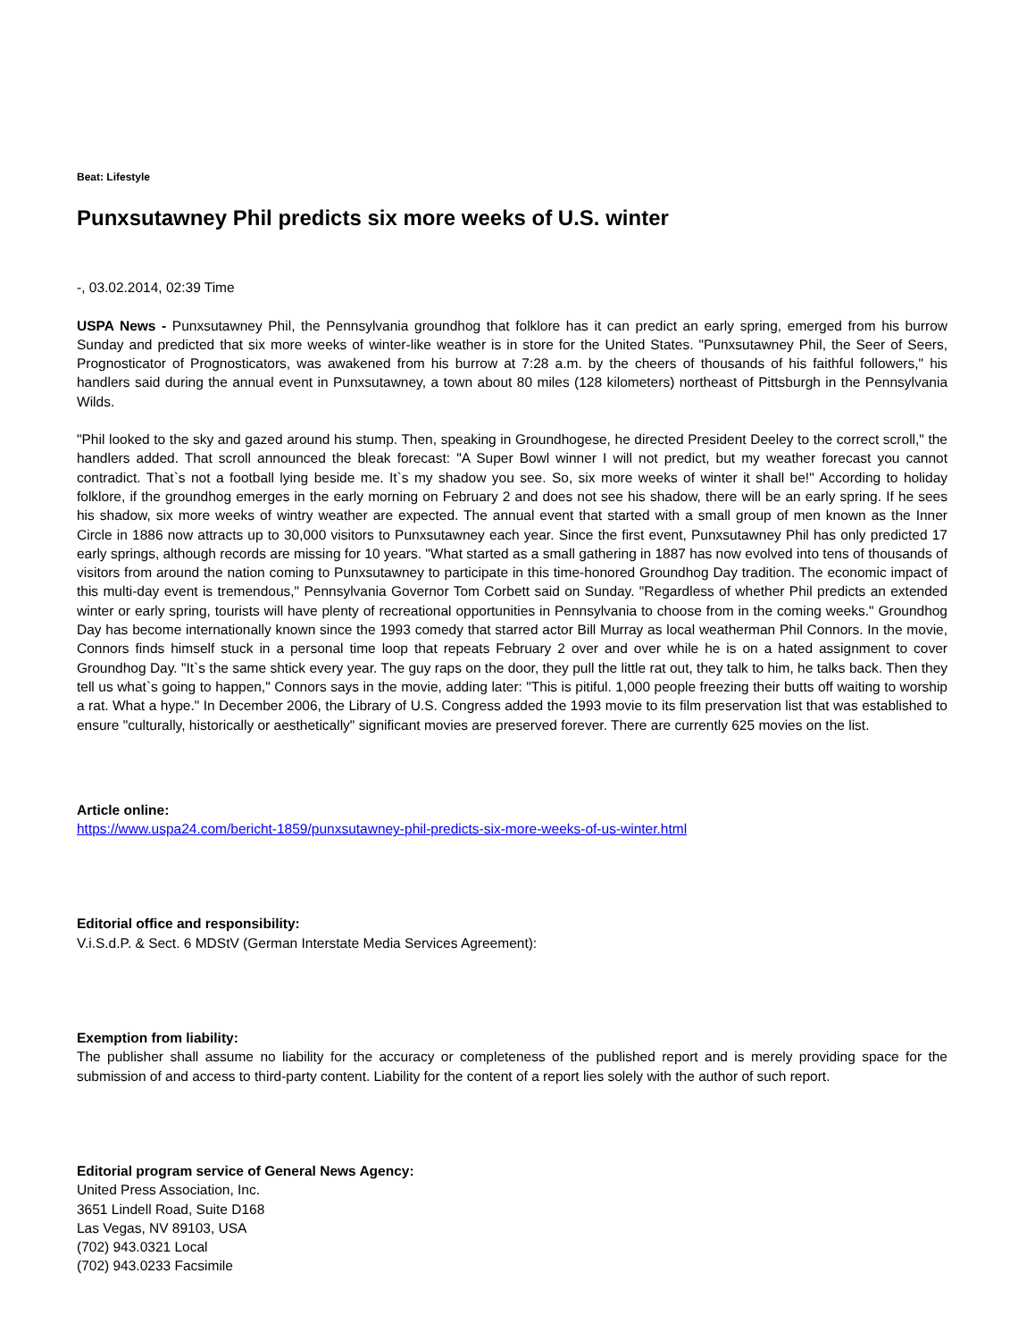Beat: Lifestyle
Punxsutawney Phil predicts six more weeks of U.S. winter
-, 03.02.2014, 02:39 Time
USPA News - Punxsutawney Phil, the Pennsylvania groundhog that folklore has it can predict an early spring, emerged from his burrow Sunday and predicted that six more weeks of winter-like weather is in store for the United States. "Punxsutawney Phil, the Seer of Seers, Prognosticator of Prognosticators, was awakened from his burrow at 7:28 a.m. by the cheers of thousands of his faithful followers," his handlers said during the annual event in Punxsutawney, a town about 80 miles (128 kilometers) northeast of Pittsburgh in the Pennsylvania Wilds.
"Phil looked to the sky and gazed around his stump. Then, speaking in Groundhogese, he directed President Deeley to the correct scroll," the handlers added. That scroll announced the bleak forecast: "A Super Bowl winner I will not predict, but my weather forecast you cannot contradict. That`s not a football lying beside me. It`s my shadow you see. So, six more weeks of winter it shall be!" According to holiday folklore, if the groundhog emerges in the early morning on February 2 and does not see his shadow, there will be an early spring. If he sees his shadow, six more weeks of wintry weather are expected. The annual event that started with a small group of men known as the Inner Circle in 1886 now attracts up to 30,000 visitors to Punxsutawney each year. Since the first event, Punxsutawney Phil has only predicted 17 early springs, although records are missing for 10 years. "What started as a small gathering in 1887 has now evolved into tens of thousands of visitors from around the nation coming to Punxsutawney to participate in this time-honored Groundhog Day tradition. The economic impact of this multi-day event is tremendous," Pennsylvania Governor Tom Corbett said on Sunday. "Regardless of whether Phil predicts an extended winter or early spring, tourists will have plenty of recreational opportunities in Pennsylvania to choose from in the coming weeks." Groundhog Day has become internationally known since the 1993 comedy that starred actor Bill Murray as local weatherman Phil Connors. In the movie, Connors finds himself stuck in a personal time loop that repeats February 2 over and over while he is on a hated assignment to cover Groundhog Day. "It`s the same shtick every year. The guy raps on the door, they pull the little rat out, they talk to him, he talks back. Then they tell us what`s going to happen," Connors says in the movie, adding later: "This is pitiful. 1,000 people freezing their butts off waiting to worship a rat. What a hype." In December 2006, the Library of U.S. Congress added the 1993 movie to its film preservation list that was established to ensure "culturally, historically or aesthetically" significant movies are preserved forever. There are currently 625 movies on the list.
Article online:
https://www.uspa24.com/bericht-1859/punxsutawney-phil-predicts-six-more-weeks-of-us-winter.html
Editorial office and responsibility:
V.i.S.d.P. & Sect. 6 MDStV (German Interstate Media Services Agreement):
Exemption from liability:
The publisher shall assume no liability for the accuracy or completeness of the published report and is merely providing space for the submission of and access to third-party content. Liability for the content of a report lies solely with the author of such report.
Editorial program service of General News Agency:
United Press Association, Inc.
3651 Lindell Road, Suite D168
Las Vegas, NV 89103, USA
(702) 943.0321 Local
(702) 943.0233 Facsimile